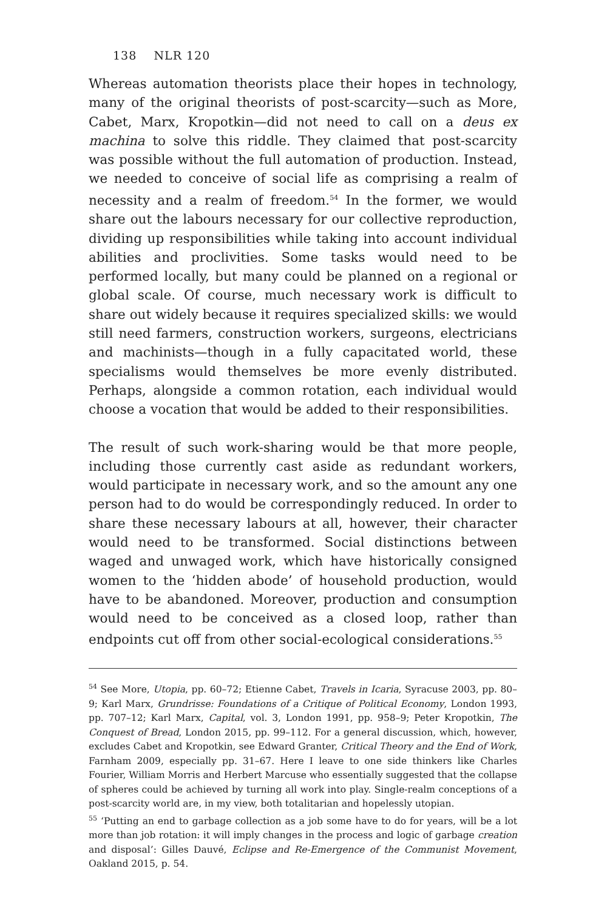138 NLR 120
Whereas automation theorists place their hopes in technology, many of the original theorists of post-scarcity—such as More, Cabet, Marx, Kropotkin—did not need to call on a deus ex machina to solve this riddle. They claimed that post-scarcity was possible without the full automation of production. Instead, we needed to conceive of social life as comprising a realm of necessity and a realm of freedom.<sup>54</sup> In the former, we would share out the labours necessary for our collective reproduction, dividing up responsibilities while taking into account individual abilities and proclivities. Some tasks would need to be performed locally, but many could be planned on a regional or global scale. Of course, much necessary work is difficult to share out widely because it requires specialized skills: we would still need farmers, construction workers, surgeons, electricians and machinists—though in a fully capacitated world, these specialisms would themselves be more evenly distributed. Perhaps, alongside a common rotation, each individual would choose a vocation that would be added to their responsibilities.
The result of such work-sharing would be that more people, including those currently cast aside as redundant workers, would participate in necessary work, and so the amount any one person had to do would be correspondingly reduced. In order to share these necessary labours at all, however, their character would need to be transformed. Social distinctions between waged and unwaged work, which have historically consigned women to the ‘hidden abode’ of household production, would have to be abandoned. Moreover, production and consumption would need to be conceived as a closed loop, rather than endpoints cut off from other social-ecological considerations.<sup>55</sup>
<sup>54</sup> See More, Utopia, pp. 60–72; Etienne Cabet, Travels in Icaria, Syracuse 2003, pp. 80–9; Karl Marx, Grundrisse: Foundations of a Critique of Political Economy, London 1993, pp. 707–12; Karl Marx, Capital, vol. 3, London 1991, pp. 958–9; Peter Kropotkin, The Conquest of Bread, London 2015, pp. 99–112. For a general discussion, which, however, excludes Cabet and Kropotkin, see Edward Granter, Critical Theory and the End of Work, Farnham 2009, especially pp. 31–67. Here I leave to one side thinkers like Charles Fourier, William Morris and Herbert Marcuse who essentially suggested that the collapse of spheres could be achieved by turning all work into play. Single-realm conceptions of a post-scarcity world are, in my view, both totalitarian and hopelessly utopian.
<sup>55</sup> ‘Putting an end to garbage collection as a job some have to do for years, will be a lot more than job rotation: it will imply changes in the process and logic of garbage creation and disposal’: Gilles Dauvé, Eclipse and Re-Emergence of the Communist Movement, Oakland 2015, p. 54.